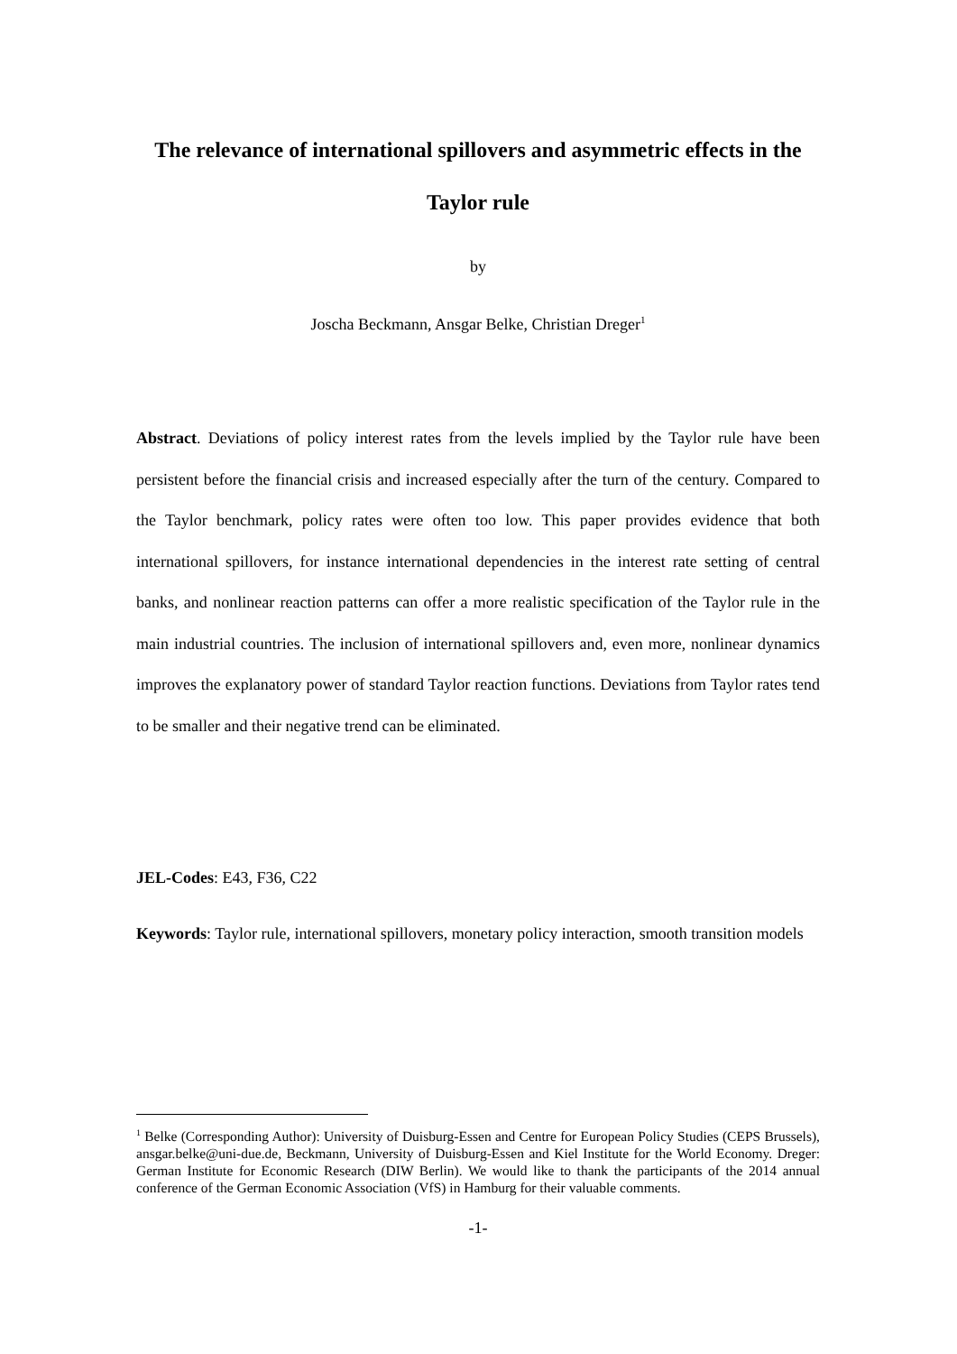The relevance of international spillovers and asymmetric effects in the
Taylor rule
by
Joscha Beckmann, Ansgar Belke, Christian Dreger<sup>1</sup>
Abstract. Deviations of policy interest rates from the levels implied by the Taylor rule have been persistent before the financial crisis and increased especially after the turn of the century. Compared to the Taylor benchmark, policy rates were often too low. This paper provides evidence that both international spillovers, for instance international dependencies in the interest rate setting of central banks, and nonlinear reaction patterns can offer a more realistic specification of the Taylor rule in the main industrial countries. The inclusion of international spillovers and, even more, nonlinear dynamics improves the explanatory power of standard Taylor reaction functions. Deviations from Taylor rates tend to be smaller and their negative trend can be eliminated.
JEL-Codes: E43, F36, C22
Keywords: Taylor rule, international spillovers, monetary policy interaction, smooth transition models
<sup>1</sup> Belke (Corresponding Author): University of Duisburg-Essen and Centre for European Policy Studies (CEPS Brussels), ansgar.belke@uni-due.de, Beckmann, University of Duisburg-Essen and Kiel Institute for the World Economy. Dreger: German Institute for Economic Research (DIW Berlin). We would like to thank the participants of the 2014 annual conference of the German Economic Association (VfS) in Hamburg for their valuable comments.
-1-